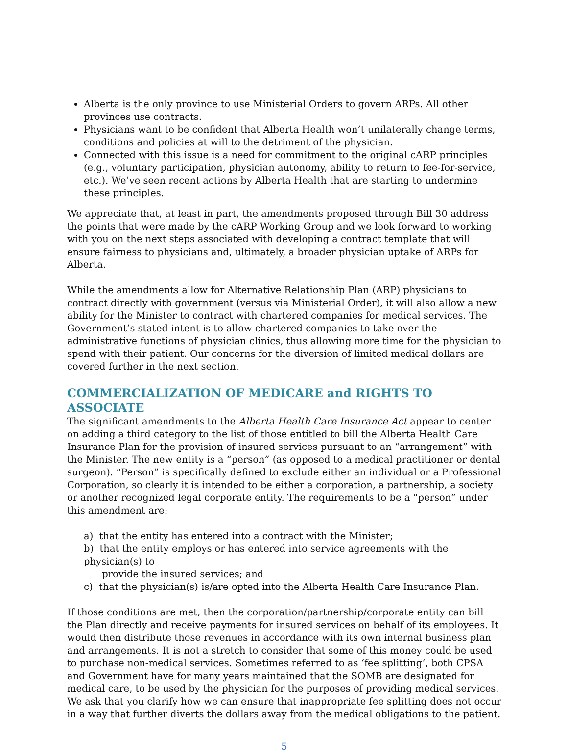Alberta is the only province to use Ministerial Orders to govern ARPs. All other provinces use contracts.
Physicians want to be confident that Alberta Health won’t unilaterally change terms, conditions and policies at will to the detriment of the physician.
Connected with this issue is a need for commitment to the original cARP principles (e.g., voluntary participation, physician autonomy, ability to return to fee-for-service, etc.). We’ve seen recent actions by Alberta Health that are starting to undermine these principles.
We appreciate that, at least in part, the amendments proposed through Bill 30 address the points that were made by the cARP Working Group and we look forward to working with you on the next steps associated with developing a contract template that will ensure fairness to physicians and, ultimately, a broader physician uptake of ARPs for Alberta.
While the amendments allow for Alternative Relationship Plan (ARP) physicians to contract directly with government (versus via Ministerial Order), it will also allow a new ability for the Minister to contract with chartered companies for medical services. The Government’s stated intent is to allow chartered companies to take over the administrative functions of physician clinics, thus allowing more time for the physician to spend with their patient. Our concerns for the diversion of limited medical dollars are covered further in the next section.
COMMERCIALIZATION OF MEDICARE and RIGHTS TO ASSOCIATE
The significant amendments to the Alberta Health Care Insurance Act appear to center on adding a third category to the list of those entitled to bill the Alberta Health Care Insurance Plan for the provision of insured services pursuant to an “arrangement” with the Minister. The new entity is a “person” (as opposed to a medical practitioner or dental surgeon). “Person” is specifically defined to exclude either an individual or a Professional Corporation, so clearly it is intended to be either a corporation, a partnership, a society or another recognized legal corporate entity. The requirements to be a “person” under this amendment are:
a) that the entity has entered into a contract with the Minister;
b) that the entity employs or has entered into service agreements with the physician(s) to
provide the insured services; and
c) that the physician(s) is/are opted into the Alberta Health Care Insurance Plan.
If those conditions are met, then the corporation/partnership/corporate entity can bill the Plan directly and receive payments for insured services on behalf of its employees. It would then distribute those revenues in accordance with its own internal business plan and arrangements. It is not a stretch to consider that some of this money could be used to purchase non-medical services. Sometimes referred to as ‘fee splitting’, both CPSA and Government have for many years maintained that the SOMB are designated for medical care, to be used by the physician for the purposes of providing medical services. We ask that you clarify how we can ensure that inappropriate fee splitting does not occur in a way that further diverts the dollars away from the medical obligations to the patient.
5